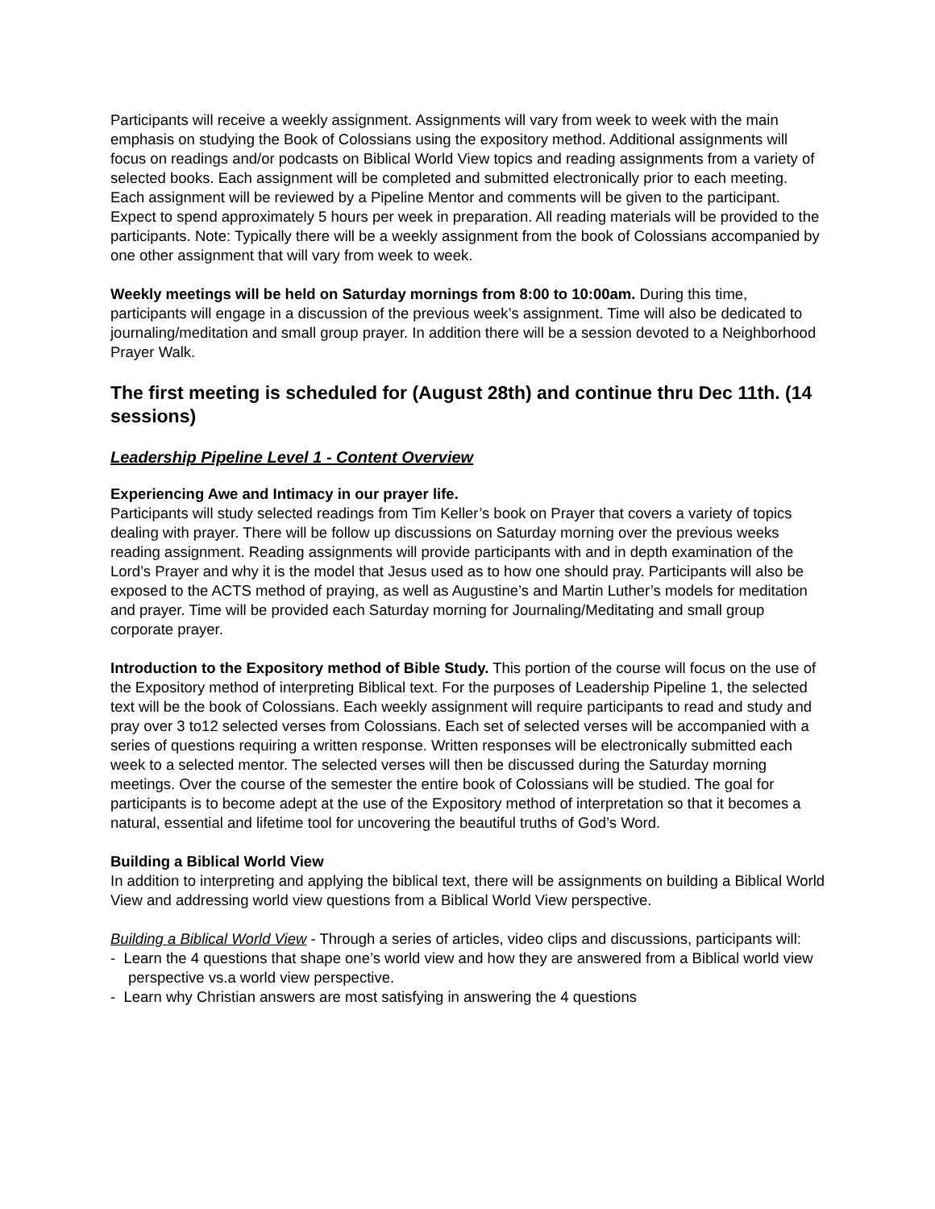Participants will receive a weekly assignment. Assignments will vary from week to week with the main emphasis on studying the Book of Colossians using the expository method. Additional assignments will focus on readings and/or podcasts on Biblical World View topics and reading assignments from a variety of selected books. Each assignment will be completed and submitted electronically prior to each meeting. Each assignment will be reviewed by a Pipeline Mentor and comments will be given to the participant. Expect to spend approximately 5 hours per week in preparation. All reading materials will be provided to the participants. Note: Typically there will be a weekly assignment from the book of Colossians accompanied by one other assignment that will vary from week to week.
Weekly meetings will be held on Saturday mornings from 8:00 to 10:00am. During this time, participants will engage in a discussion of the previous week’s assignment. Time will also be dedicated to journaling/meditation and small group prayer. In addition there will be a session devoted to a Neighborhood Prayer Walk.
The first meeting is scheduled for (August 28th) and continue thru Dec 11th. (14 sessions)
Leadership Pipeline Level 1 - Content Overview
Experiencing Awe and Intimacy in our prayer life.
Participants will study selected readings from Tim Keller’s book on Prayer that covers a variety of topics dealing with prayer. There will be follow up discussions on Saturday morning over the previous weeks reading assignment. Reading assignments will provide participants with and in depth examination of the Lord’s Prayer and why it is the model that Jesus used as to how one should pray. Participants will also be exposed to the ACTS method of praying, as well as Augustine’s and Martin Luther’s models for meditation and prayer. Time will be provided each Saturday morning for Journaling/Meditating and small group corporate prayer.
Introduction to the Expository method of Bible Study. This portion of the course will focus on the use of the Expository method of interpreting Biblical text. For the purposes of Leadership Pipeline 1, the selected text will be the book of Colossians. Each weekly assignment will require participants to read and study and pray over 3 to12 selected verses from Colossians. Each set of selected verses will be accompanied with a series of questions requiring a written response. Written responses will be electronically submitted each week to a selected mentor. The selected verses will then be discussed during the Saturday morning meetings. Over the course of the semester the entire book of Colossians will be studied. The goal for participants is to become adept at the use of the Expository method of interpretation so that it becomes a natural, essential and lifetime tool for uncovering the beautiful truths of God’s Word.
Building a Biblical World View
In addition to interpreting and applying the biblical text, there will be assignments on building a Biblical World View and addressing world view questions from a Biblical World View perspective.
Building a Biblical World View - Through a series of articles, video clips and discussions, participants will:
- Learn the 4 questions that shape one’s world view and how they are answered from a Biblical world view perspective vs.a world view perspective.
- Learn why Christian answers are most satisfying in answering the 4 questions